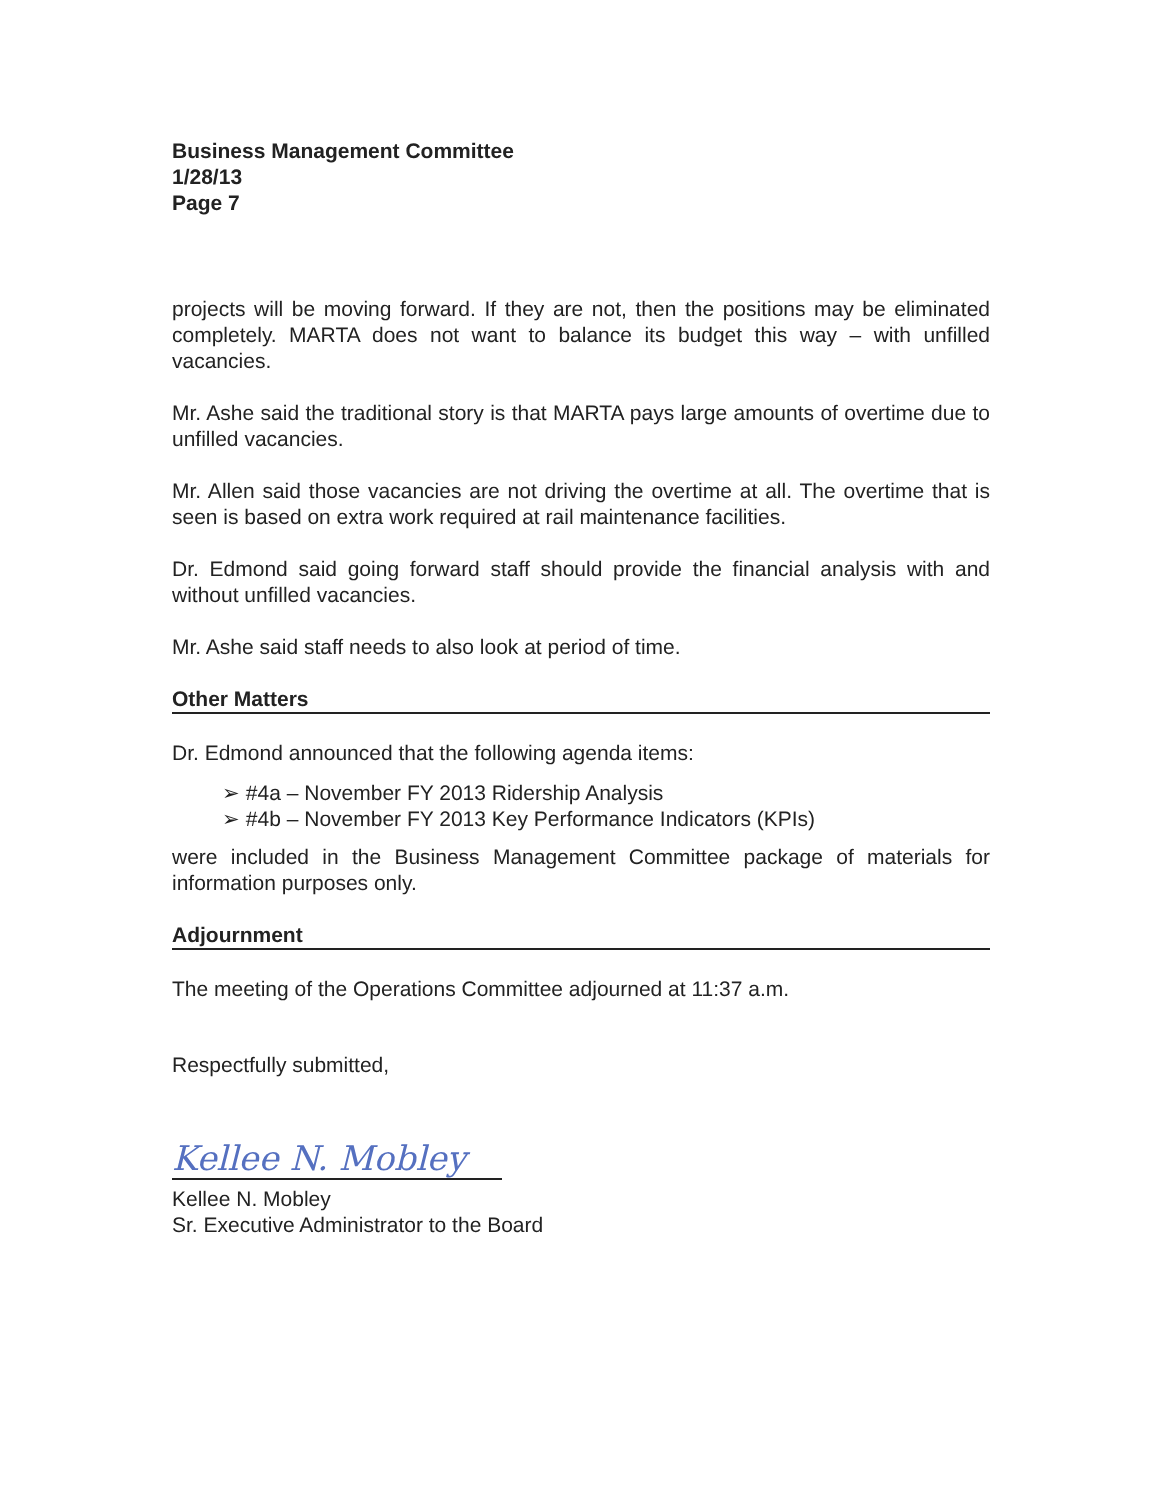Business Management Committee
1/28/13
Page 7
projects will be moving forward. If they are not, then the positions may be eliminated completely. MARTA does not want to balance its budget this way – with unfilled vacancies.
Mr. Ashe said the traditional story is that MARTA pays large amounts of overtime due to unfilled vacancies.
Mr. Allen said those vacancies are not driving the overtime at all. The overtime that is seen is based on extra work required at rail maintenance facilities.
Dr. Edmond said going forward staff should provide the financial analysis with and without unfilled vacancies.
Mr. Ashe said staff needs to also look at period of time.
Other Matters
Dr. Edmond announced that the following agenda items:
➢ #4a – November FY 2013 Ridership Analysis
➢ #4b – November FY 2013 Key Performance Indicators (KPIs)
were included in the Business Management Committee package of materials for information purposes only.
Adjournment
The meeting of the Operations Committee adjourned at 11:37 a.m.
Respectfully submitted,
Kellee N. Mobley
Kellee N. Mobley
Sr. Executive Administrator to the Board